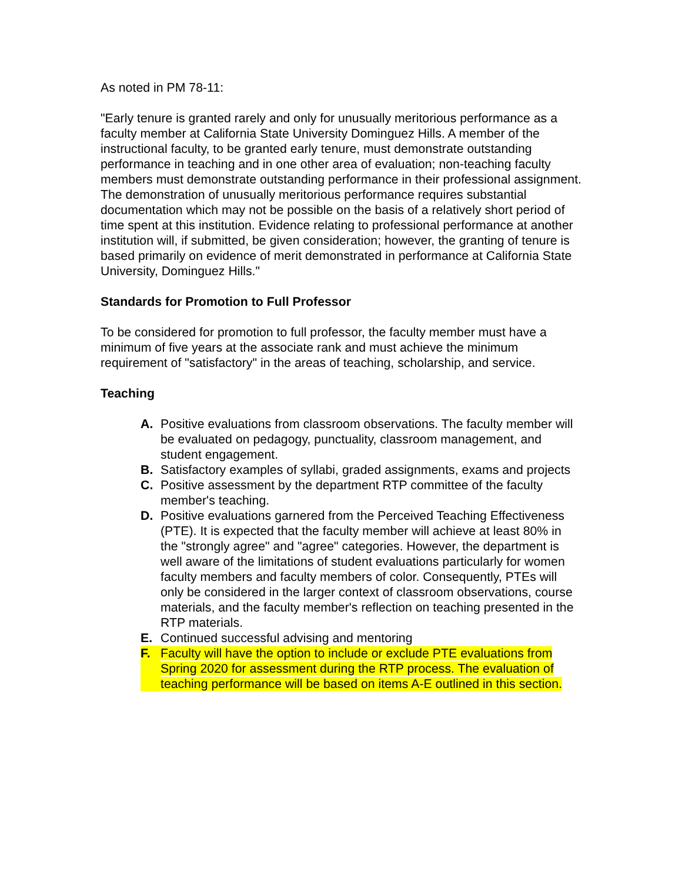As noted in PM 78-11:
"Early tenure is granted rarely and only for unusually meritorious performance as a faculty member at California State University Dominguez Hills. A member of the instructional faculty, to be granted early tenure, must demonstrate outstanding performance in teaching and in one other area of evaluation; non-teaching faculty members must demonstrate outstanding performance in their professional assignment. The demonstration of unusually meritorious performance requires substantial documentation which may not be possible on the basis of a relatively short period of time spent at this institution. Evidence relating to professional performance at another institution will, if submitted, be given consideration; however, the granting of tenure is based primarily on evidence of merit demonstrated in performance at California State University, Dominguez Hills."
Standards for Promotion to Full Professor
To be considered for promotion to full professor, the faculty member must have a minimum of five years at the associate rank and must achieve the minimum requirement of "satisfactory" in the areas of teaching, scholarship, and service.
Teaching
A. Positive evaluations from classroom observations. The faculty member will be evaluated on pedagogy, punctuality, classroom management, and student engagement.
B. Satisfactory examples of syllabi, graded assignments, exams and projects
C. Positive assessment by the department RTP committee of the faculty member's teaching.
D. Positive evaluations garnered from the Perceived Teaching Effectiveness (PTE). It is expected that the faculty member will achieve at least 80% in the "strongly agree" and "agree" categories. However, the department is well aware of the limitations of student evaluations particularly for women faculty members and faculty members of color. Consequently, PTEs will only be considered in the larger context of classroom observations, course materials, and the faculty member's reflection on teaching presented in the RTP materials.
E. Continued successful advising and mentoring
F. Faculty will have the option to include or exclude PTE evaluations from Spring 2020 for assessment during the RTP process. The evaluation of teaching performance will be based on items A-E outlined in this section.